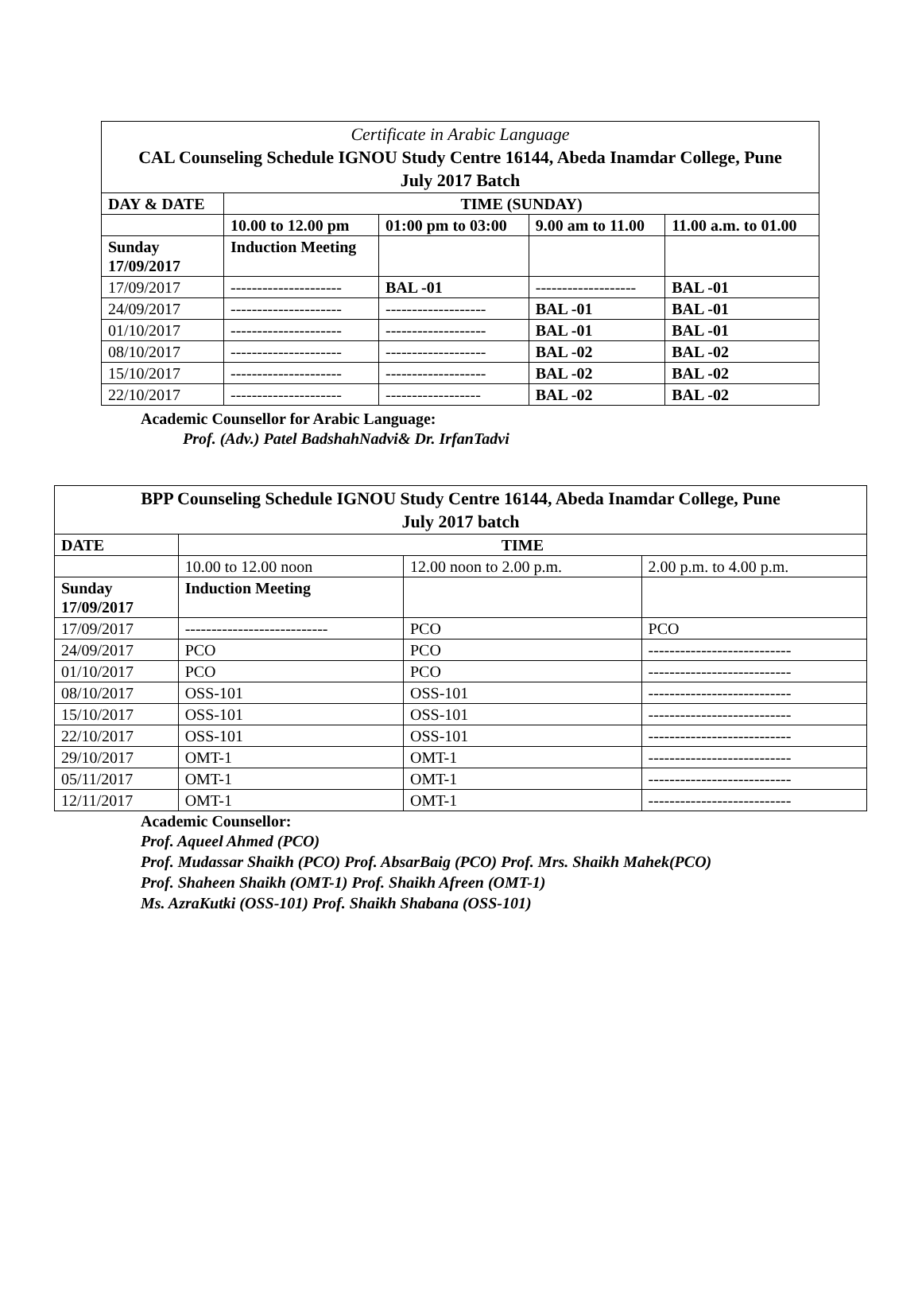| Certificate in Arabic Language CAL Counseling Schedule IGNOU Study Centre 16144, Abeda Inamdar College, Pune July 2017 Batch | | | | |
| --- | --- | --- | --- | --- |
| DAY & DATE | TIME (SUNDAY) | | | |
| | 10.00 to 12.00 pm | 01:00 pm to 03:00 | 9.00 am to 11.00 | 11.00 a.m. to 01.00 |
| Sunday 17/09/2017 | Induction Meeting | | | |
| 17/09/2017 | --------------------- | BAL -01 | ------------------- | BAL -01 |
| 24/09/2017 | --------------------- | ------------------- | BAL -01 | BAL -01 |
| 01/10/2017 | --------------------- | ------------------- | BAL -01 | BAL -01 |
| 08/10/2017 | --------------------- | ------------------- | BAL -02 | BAL -02 |
| 15/10/2017 | --------------------- | ------------------- | BAL -02 | BAL -02 |
| 22/10/2017 | --------------------- | ------------------ | BAL -02 | BAL -02 |
Academic Counsellor for Arabic Language:
Prof. (Adv.) Patel BadshahNadvi& Dr. IrfanTadvi
| BPP Counseling Schedule IGNOU Study Centre 16144, Abeda Inamdar College, Pune July 2017 batch | | | |
| --- | --- | --- | --- |
| DATE | TIME | | |
| | 10.00 to 12.00 noon | 12.00 noon to 2.00 p.m. | 2.00 p.m. to 4.00 p.m. |
| Sunday 17/09/2017 | Induction Meeting | | |
| 17/09/2017 | --------------------------- | PCO | PCO |
| 24/09/2017 | PCO | PCO | --------------------------- |
| 01/10/2017 | PCO | PCO | --------------------------- |
| 08/10/2017 | OSS-101 | OSS-101 | --------------------------- |
| 15/10/2017 | OSS-101 | OSS-101 | --------------------------- |
| 22/10/2017 | OSS-101 | OSS-101 | --------------------------- |
| 29/10/2017 | OMT-1 | OMT-1 | --------------------------- |
| 05/11/2017 | OMT-1 | OMT-1 | --------------------------- |
| 12/11/2017 | OMT-1 | OMT-1 | --------------------------- |
Academic Counsellor:
Prof. Aqueel Ahmed (PCO)
Prof. Mudassar Shaikh (PCO) Prof. AbsarBaig (PCO) Prof. Mrs. Shaikh Mahek(PCO)
Prof. Shaheen Shaikh (OMT-1) Prof. Shaikh Afreen (OMT-1)
Ms. AzraKutki (OSS-101) Prof. Shaikh Shabana (OSS-101)